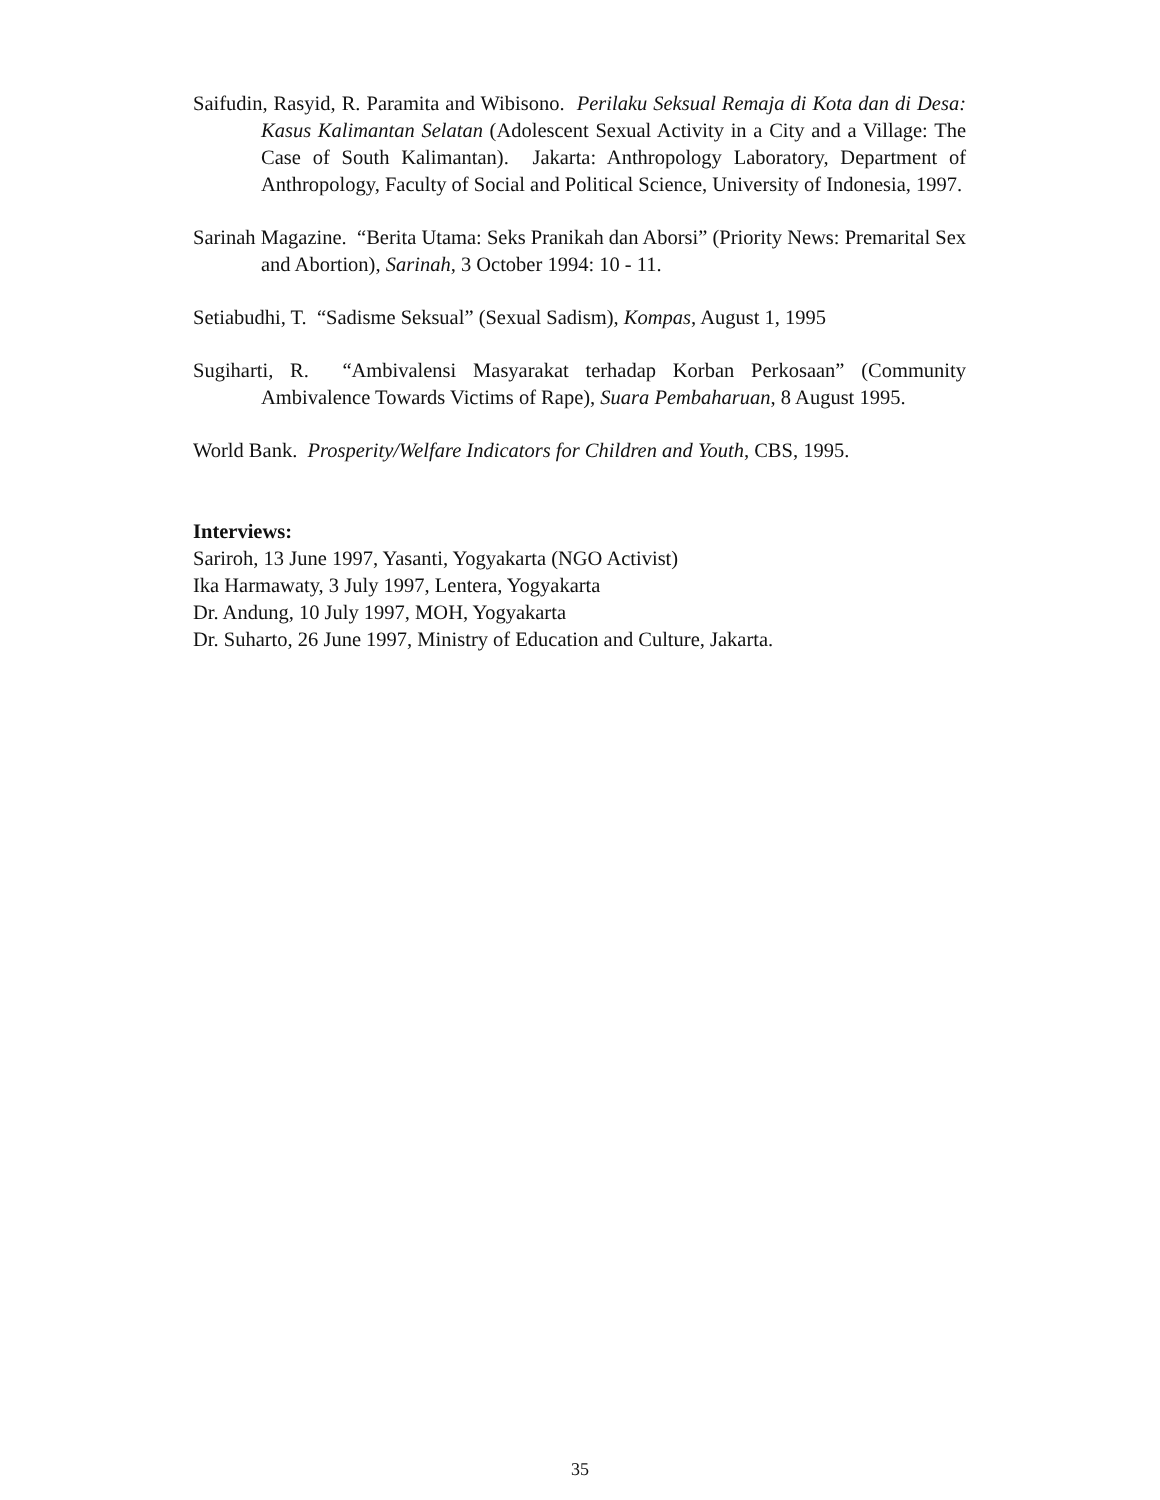Saifudin, Rasyid, R. Paramita and Wibisono. Perilaku Seksual Remaja di Kota dan di Desa: Kasus Kalimantan Selatan (Adolescent Sexual Activity in a City and a Village: The Case of South Kalimantan). Jakarta: Anthropology Laboratory, Department of Anthropology, Faculty of Social and Political Science, University of Indonesia, 1997.
Sarinah Magazine. “Berita Utama: Seks Pranikah dan Aborsi” (Priority News: Premarital Sex and Abortion), Sarinah, 3 October 1994: 10 - 11.
Setiabudhi, T. “Sadisme Seksual” (Sexual Sadism), Kompas, August 1, 1995
Sugiharti, R. “Ambivalensi Masyarakat terhadap Korban Perkosaan” (Community Ambivalence Towards Victims of Rape), Suara Pembaharuan, 8 August 1995.
World Bank. Prosperity/Welfare Indicators for Children and Youth, CBS, 1995.
Interviews:
Sariroh, 13 June 1997, Yasanti, Yogyakarta (NGO Activist)
Ika Harmawaty, 3 July 1997, Lentera, Yogyakarta
Dr. Andung, 10 July 1997, MOH, Yogyakarta
Dr. Suharto, 26 June 1997, Ministry of Education and Culture, Jakarta.
35